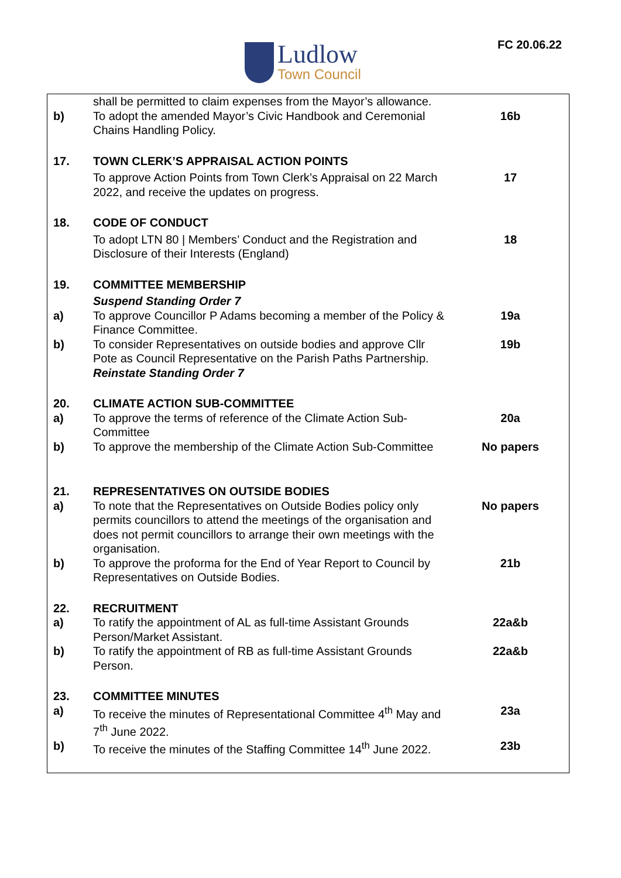Ludlow
Town Council
FC 20.06.22
| | shall be permitted to claim expenses from the Mayor’s allowance. | |
| b) | To adopt the amended Mayor’s Civic Handbook and Ceremonial Chains Handling Policy. | 16b |
| 17. | TOWN CLERK’S APPRAISAL ACTION POINTS | |
| | To approve Action Points from Town Clerk’s Appraisal on 22 March 2022, and receive the updates on progress. | 17 |
| 18. | CODE OF CONDUCT | |
| | To adopt LTN 80 / Members’ Conduct and the Registration and Disclosure of their Interests (England) | 18 |
| 19. | COMMITTEE MEMBERSHIP | |
| | Suspend Standing Order 7 | |
| a) | To approve Councillor P Adams becoming a member of the Policy & Finance Committee. | 19a |
| b) | To consider Representatives on outside bodies and approve Cllr Pote as Council Representative on the Parish Paths Partnership. Reinstate Standing Order 7 | 19b |
| 20. | CLIMATE ACTION SUB-COMMITTEE | |
| a) | To approve the terms of reference of the Climate Action Sub-Committee | 20a |
| b) | To approve the membership of the Climate Action Sub-Committee | No papers |
| 21. | REPRESENTATIVES ON OUTSIDE BODIES | |
| a) | To note that the Representatives on Outside Bodies policy only permits councillors to attend the meetings of the organisation and does not permit councillors to arrange their own meetings with the organisation. | No papers |
| b) | To approve the proforma for the End of Year Report to Council by Representatives on Outside Bodies. | 21b |
| 22. | RECRUITMENT | |
| a) | To ratify the appointment of AL as full-time Assistant Grounds Person/Market Assistant. | 22a&b |
| b) | To ratify the appointment of RB as full-time Assistant Grounds Person. | 22a&b |
| 23. | COMMITTEE MINUTES | |
| a) | To receive the minutes of Representational Committee 4<sup>th</sup> May and 7<sup>th</sup> June 2022. | 23a |
| b) | To receive the minutes of the Staffing Committee 14<sup>th</sup> June 2022. | 23b |